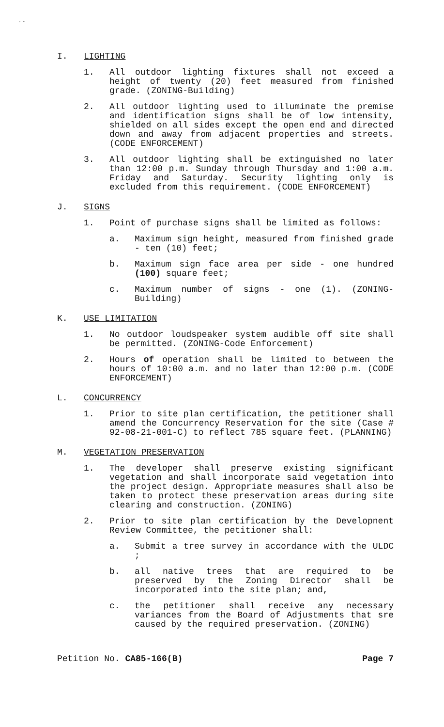˘ ˝
I. LIGHTING
1. All outdoor lighting fixtures shall not exceed a height of twenty (20) feet measured from finished grade. (ZONING-Building)
2. All outdoor lighting used to illuminate the premise and identification signs shall be of low intensity, shielded on all sides except the open end and directed down and away from adjacent properties and streets. (CODE ENFORCEMENT)
3. All outdoor lighting shall be extinguished no later than 12:00 p.m. Sunday through Thursday and 1:00 a.m. Friday and Saturday. Security lighting only is excluded from this requirement. (CODE ENFORCEMENT)
J. SIGNS
1. Point of purchase signs shall be limited as follows:
a. Maximum sign height, measured from finished grade - ten (10) feet;
b. Maximum sign face area per side - one hundred (100) square feet;
c. Maximum number of signs - one (1). (ZONING-Building)
K. USE LIMITATION
1. No outdoor loudspeaker system audible off site shall be permitted. (ZONING-Code Enforcement)
2. Hours of operation shall be limited to between the hours of 10:00 a.m. and no later than 12:00 p.m. (CODE ENFORCEMENT)
L. CONCURRENCY
1. Prior to site plan certification, the petitioner shall amend the Concurrency Reservation for the site (Case # 92-08-21-001-C) to reflect 785 square feet. (PLANNING)
M. VEGETATION PRESERVATION
1. The developer shall preserve existing significant vegetation and shall incorporate said vegetation into the project design. Appropriate measures shall also be taken to protect these preservation areas during site clearing and construction. (ZONING)
2. Prior to site plan certification by the Developnent Review Committee, the petitioner shall:
a. Submit a tree survey in accordance with the ULDC ;
b. all native trees that are required to be preserved by the Zoning Director shall be incorporated into the site plan; and,
c. the petitioner shall receive any necessary variances from the Board of Adjustments that sre caused by the required preservation. (ZONING)
Petition No. CA85-166(B) Page 7